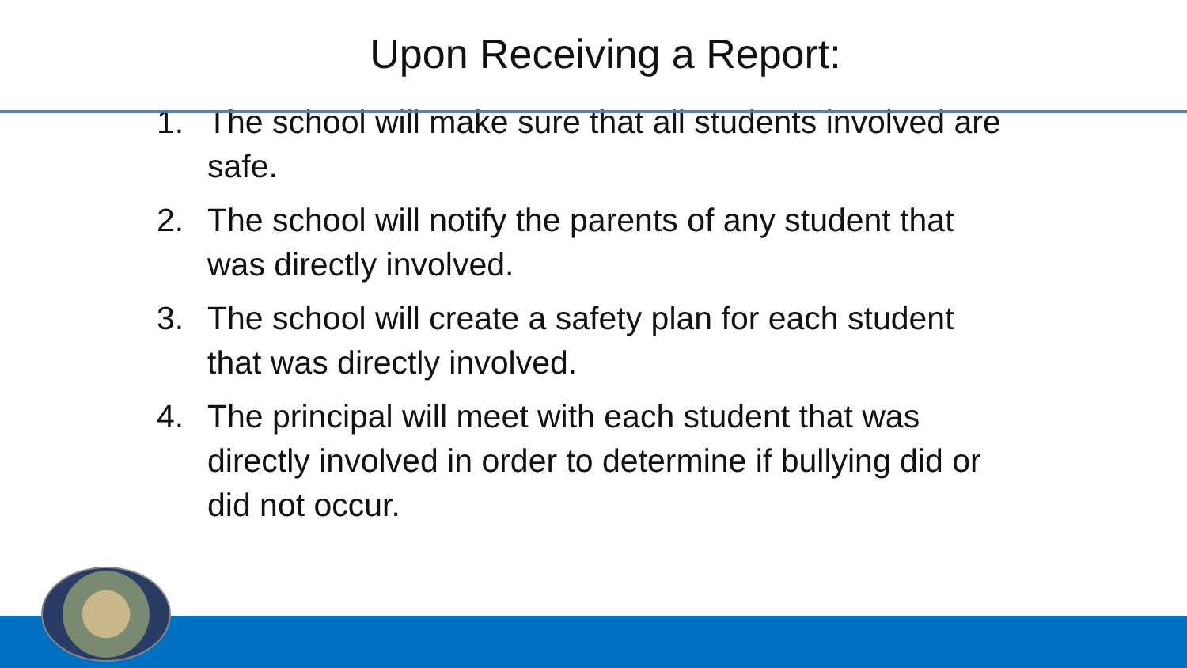Upon Receiving a Report:
1. The school will make sure that all students involved are safe.
2. The school will notify the parents of any student that was directly involved.
3. The school will create a safety plan for each student that was directly involved.
4. The principal will meet with each student that was directly involved in order to determine if bullying did or did not occur.